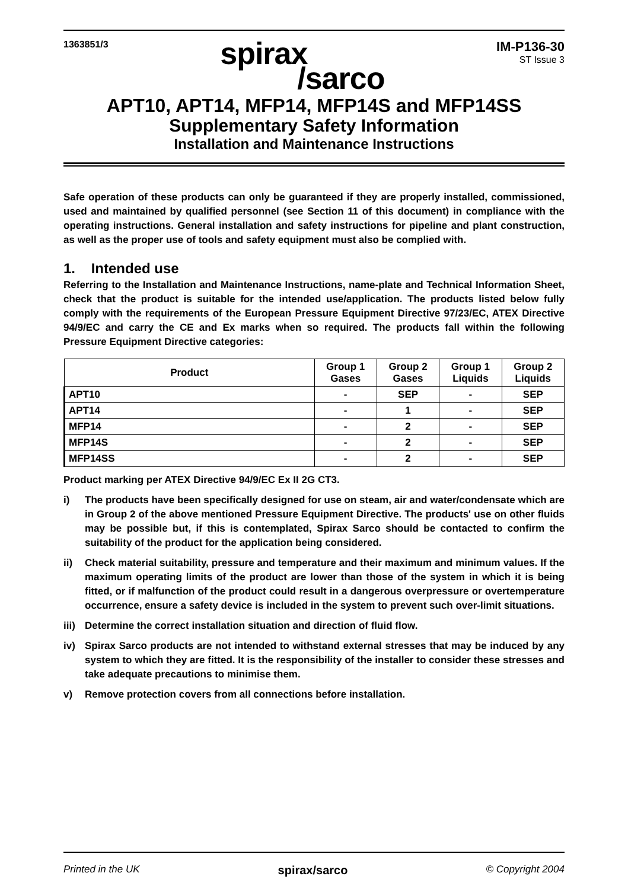1363851/3
spirax
/sarco
IM-P136-30
ST Issue 3
APT10, APT14, MFP14, MFP14S and MFP14SS
Supplementary Safety Information
Installation and Maintenance Instructions
Safe operation of these products can only be guaranteed if they are properly installed, commissioned, used and maintained by qualified personnel (see Section 11 of this document) in compliance with the operating instructions. General installation and safety instructions for pipeline and plant construction, as well as the proper use of tools and safety equipment must also be complied with.
1. Intended use
Referring to the Installation and Maintenance Instructions, name-plate and Technical Information Sheet, check that the product is suitable for the intended use/application. The products listed below fully comply with the requirements of the European Pressure Equipment Directive 97/23/EC, ATEX Directive 94/9/EC and carry the CE and Ex marks when so required. The products fall within the following Pressure Equipment Directive categories:
| Product | Group 1 Gases | Group 2 Gases | Group 1 Liquids | Group 2 Liquids |
| --- | --- | --- | --- | --- |
| APT10 | - | SEP | - | SEP |
| APT14 | - | 1 | - | SEP |
| MFP14 | - | 2 | - | SEP |
| MFP14S | - | 2 | - | SEP |
| MFP14SS | - | 2 | - | SEP |
Product marking per ATEX Directive 94/9/EC Ex II 2G CT3.
i) The products have been specifically designed for use on steam, air and water/condensate which are in Group 2 of the above mentioned Pressure Equipment Directive. The products' use on other fluids may be possible but, if this is contemplated, Spirax Sarco should be contacted to confirm the suitability of the product for the application being considered.
ii) Check material suitability, pressure and temperature and their maximum and minimum values. If the maximum operating limits of the product are lower than those of the system in which it is being fitted, or if malfunction of the product could result in a dangerous overpressure or overtemperature occurrence, ensure a safety device is included in the system to prevent such over-limit situations.
iii) Determine the correct installation situation and direction of fluid flow.
iv) Spirax Sarco products are not intended to withstand external stresses that may be induced by any system to which they are fitted. It is the responsibility of the installer to consider these stresses and take adequate precautions to minimise them.
v) Remove protection covers from all connections before installation.
Printed in the UK spirax/sarco © Copyright 2004